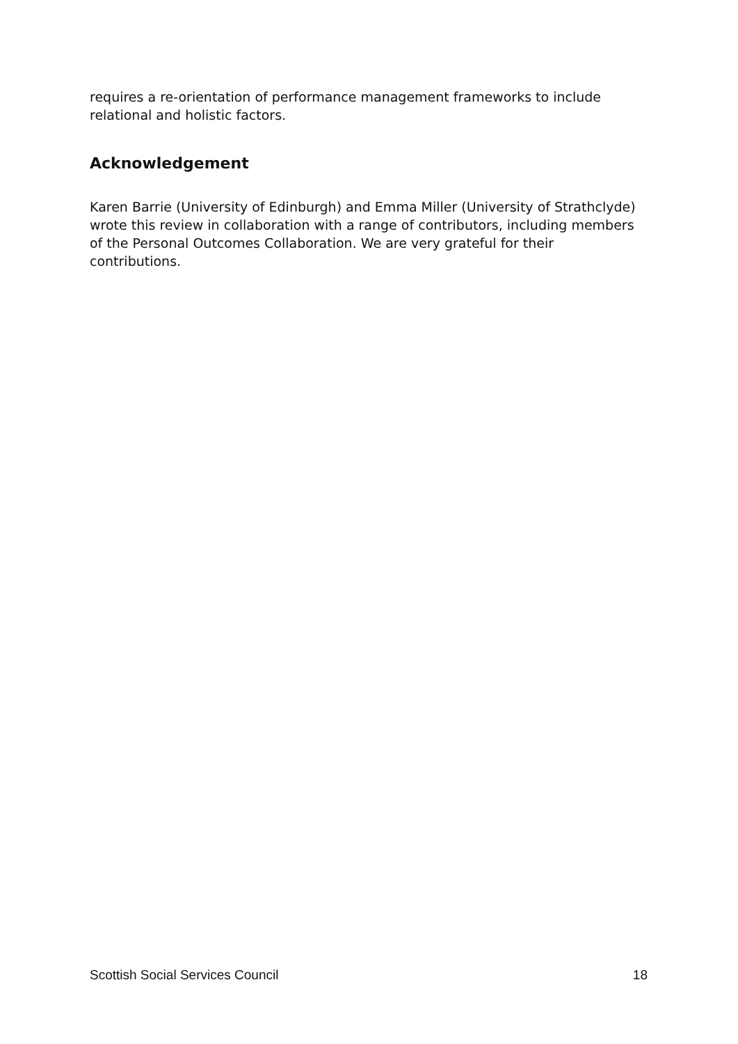requires a re-orientation of performance management frameworks to include relational and holistic factors.
Acknowledgement
Karen Barrie (University of Edinburgh) and Emma Miller (University of Strathclyde) wrote this review in collaboration with a range of contributors, including members of the Personal Outcomes Collaboration. We are very grateful for their contributions.
Scottish Social Services Council 18